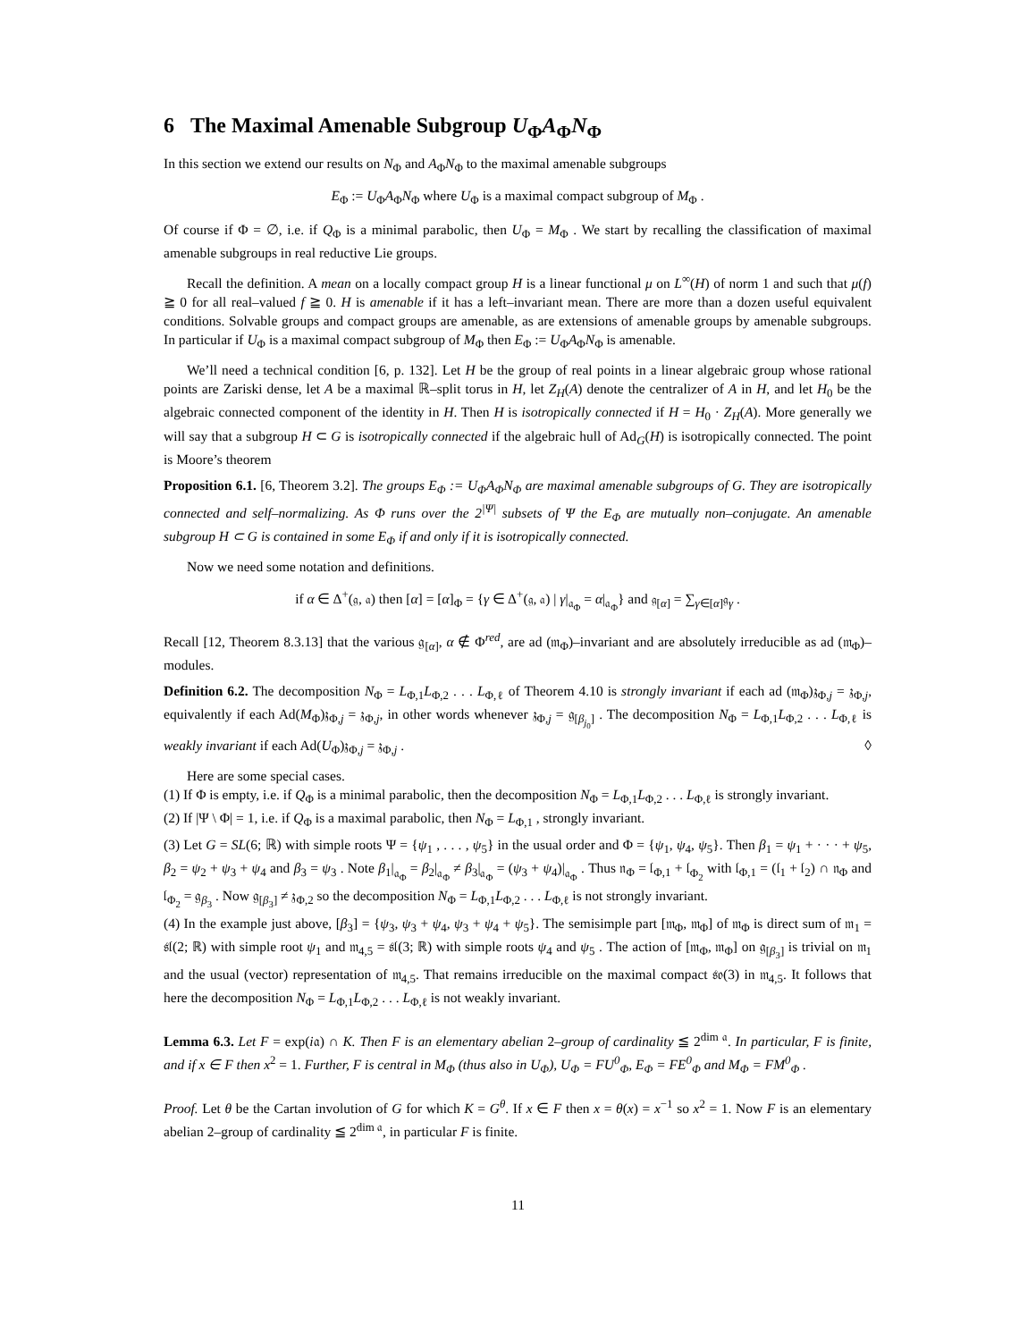6 The Maximal Amenable Subgroup U<sub>Φ</sub>A<sub>Φ</sub>N<sub>Φ</sub>
In this section we extend our results on N<sub>Φ</sub> and A<sub>Φ</sub>N<sub>Φ</sub> to the maximal amenable subgroups
E<sub>Φ</sub> := U<sub>Φ</sub>A<sub>Φ</sub>N<sub>Φ</sub> where U<sub>Φ</sub> is a maximal compact subgroup of M<sub>Φ</sub> .
Of course if Φ = ∅, i.e. if Q<sub>Φ</sub> is a minimal parabolic, then U<sub>Φ</sub> = M<sub>Φ</sub> . We start by recalling the classification of maximal amenable subgroups in real reductive Lie groups.
Recall the definition. A mean on a locally compact group H is a linear functional μ on L<sup>∞</sup>(H) of norm 1 and such that μ(f) ≧ 0 for all real–valued f ≧ 0. H is amenable if it has a left–invariant mean. There are more than a dozen useful equivalent conditions. Solvable groups and compact groups are amenable, as are extensions of amenable groups by amenable subgroups. In particular if U<sub>Φ</sub> is a maximal compact subgroup of M<sub>Φ</sub> then E<sub>Φ</sub> := U<sub>Φ</sub>A<sub>Φ</sub>N<sub>Φ</sub> is amenable.
We’ll need a technical condition [6, p. 132]. Let H be the group of real points in a linear algebraic group whose rational points are Zariski dense, let A be a maximal ℝ–split torus in H, let Z<sub>H</sub>(A) denote the centralizer of A in H, and let H<sub>0</sub> be the algebraic connected component of the identity in H. Then H is isotropically connected if H = H<sub>0</sub> · Z<sub>H</sub>(A). More generally we will say that a subgroup H ⊂ G is isotropically connected if the algebraic hull of Ad<sub>G</sub>(H) is isotropically connected. The point is Moore’s theorem
Proposition 6.1. [6, Theorem 3.2]. The groups E<sub>Φ</sub> := U<sub>Φ</sub>A<sub>Φ</sub>N<sub>Φ</sub> are maximal amenable subgroups of G. They are isotropically connected and self–normalizing. As Φ runs over the 2<sup>|Ψ|</sup> subsets of Ψ the E<sub>Φ</sub> are mutually non–conjugate. An amenable subgroup H ⊂ G is contained in some E<sub>Φ</sub> if and only if it is isotropically connected.
Now we need some notation and definitions.
if α ∈ Δ<sup>+</sup>(𝔤, 𝔞) then [α] = [α]<sub>Φ</sub> = {γ ∈ Δ<sup>+</sup>(𝔤, 𝔞) | γ|<sub>𝔞<sub>Φ</sub></sub> = α|<sub>𝔞<sub>Φ</sub></sub>} and 𝔤<sub>[α]</sub> = ∑<sub>γ∈[α]</sub>𝔤<sub>γ</sub> .
Recall [12, Theorem 8.3.13] that the various 𝔤<sub>[α]</sub>, α ∉ Φ<sup>red</sup>, are ad (𝔪<sub>Φ</sub>)–invariant and are absolutely irreducible as ad (𝔪<sub>Φ</sub>)–modules.
Definition 6.2. The decomposition N<sub>Φ</sub> = L<sub>Φ,1</sub>L<sub>Φ,2</sub> . . . L<sub>Φ,ℓ</sub> of Theorem 4.10 is strongly invariant if each ad (𝔪<sub>Φ</sub>)𝔷<sub>Φ,j</sub> = 𝔷<sub>Φ,j</sub>, equivalently if each Ad(M<sub>Φ</sub>)𝔷<sub>Φ,j</sub> = 𝔷<sub>Φ,j</sub>, in other words whenever 𝔷<sub>Φ,j</sub> = 𝔤<sub>[β<sub>j<sub>0</sub></sub>]</sub> . The decomposition N<sub>Φ</sub> = L<sub>Φ,1</sub>L<sub>Φ,2</sub> . . . L<sub>Φ,ℓ</sub> is weakly invariant if each Ad(U<sub>Φ</sub>)𝔷<sub>Φ,j</sub> = 𝔷<sub>Φ,j</sub> . ◊
Here are some special cases.
(1) If Φ is empty, i.e. if Q<sub>Φ</sub> is a minimal parabolic, then the decomposition N<sub>Φ</sub> = L<sub>Φ,1</sub>L<sub>Φ,2</sub> . . . L<sub>Φ,ℓ</sub> is strongly invariant.
(2) If |Ψ \ Φ| = 1, i.e. if Q<sub>Φ</sub> is a maximal parabolic, then N<sub>Φ</sub> = L<sub>Φ,1</sub> , strongly invariant.
(3) Let G = SL(6; ℝ) with simple roots Ψ = {ψ<sub>1</sub> , . . . , ψ<sub>5</sub>} in the usual order and Φ = {ψ<sub>1</sub>, ψ<sub>4</sub>, ψ<sub>5</sub>}. Then β<sub>1</sub> = ψ<sub>1</sub> + · · · + ψ<sub>5</sub>, β<sub>2</sub> = ψ<sub>2</sub> + ψ<sub>3</sub> + ψ<sub>4</sub> and β<sub>3</sub> = ψ<sub>3</sub> . Note β<sub>1</sub>|<sub>𝔞<sub>Φ</sub></sub> = β<sub>2</sub>|<sub>𝔞<sub>Φ</sub></sub> ≠ β<sub>3</sub>|<sub>𝔞<sub>Φ</sub></sub> = (ψ<sub>3</sub> + ψ<sub>4</sub>)|<sub>𝔞<sub>Φ</sub></sub> . Thus 𝔫<sub>Φ</sub> = 𝔩<sub>Φ,1</sub> + 𝔩<sub>Φ<sub>2</sub></sub> with 𝔩<sub>Φ,1</sub> = (𝔩<sub>1</sub> + 𝔩<sub>2</sub>) ∩ 𝔫<sub>Φ</sub> and 𝔩<sub>Φ<sub>2</sub></sub> = 𝔤<sub>β<sub>3</sub></sub> . Now 𝔤<sub>[β<sub>3</sub>]</sub> ≠ 𝔷<sub>Φ,2</sub> so the decomposition N<sub>Φ</sub> = L<sub>Φ,1</sub>L<sub>Φ,2</sub> . . . L<sub>Φ,ℓ</sub> is not strongly invariant.
(4) In the example just above, [β<sub>3</sub>] = {ψ<sub>3</sub>, ψ<sub>3</sub> + ψ<sub>4</sub>, ψ<sub>3</sub> + ψ<sub>4</sub> + ψ<sub>5</sub>}. The semisimple part [𝔪<sub>Φ</sub>, 𝔪<sub>Φ</sub>] of 𝔪<sub>Φ</sub> is direct sum of 𝔪<sub>1</sub> = 𝔰𝔩(2; ℝ) with simple root ψ<sub>1</sub> and 𝔪<sub>4,5</sub> = 𝔰𝔩(3; ℝ) with simple roots ψ<sub>4</sub> and ψ<sub>5</sub> . The action of [𝔪<sub>Φ</sub>, 𝔪<sub>Φ</sub>] on 𝔤<sub>[β<sub>3</sub>]</sub> is trivial on 𝔪<sub>1</sub> and the usual (vector) representation of 𝔪<sub>4,5</sub>. That remains irreducible on the maximal compact 𝔰𝔬(3) in 𝔪<sub>4,5</sub>. It follows that here the decomposition N<sub>Φ</sub> = L<sub>Φ,1</sub>L<sub>Φ,2</sub> . . . L<sub>Φ,ℓ</sub> is not weakly invariant.
Lemma 6.3. Let F = exp(i𝔞) ∩ K. Then F is an elementary abelian 2–group of cardinality ≦ 2<sup>dim 𝔞</sup>. In particular, F is finite, and if x ∈ F then x<sup>2</sup> = 1. Further, F is central in M<sub>Φ</sub> (thus also in U<sub>Φ</sub>), U<sub>Φ</sub> = FU<sup>0</sup><sub>Φ</sub>, E<sub>Φ</sub> = FE<sup>0</sup><sub>Φ</sub> and M<sub>Φ</sub> = FM<sup>0</sup><sub>Φ</sub> .
Proof. Let θ be the Cartan involution of G for which K = G<sup>θ</sup>. If x ∈ F then x = θ(x) = x<sup>−1</sup> so x<sup>2</sup> = 1. Now F is an elementary abelian 2–group of cardinality ≦ 2<sup>dim 𝔞</sup>, in particular F is finite.
11